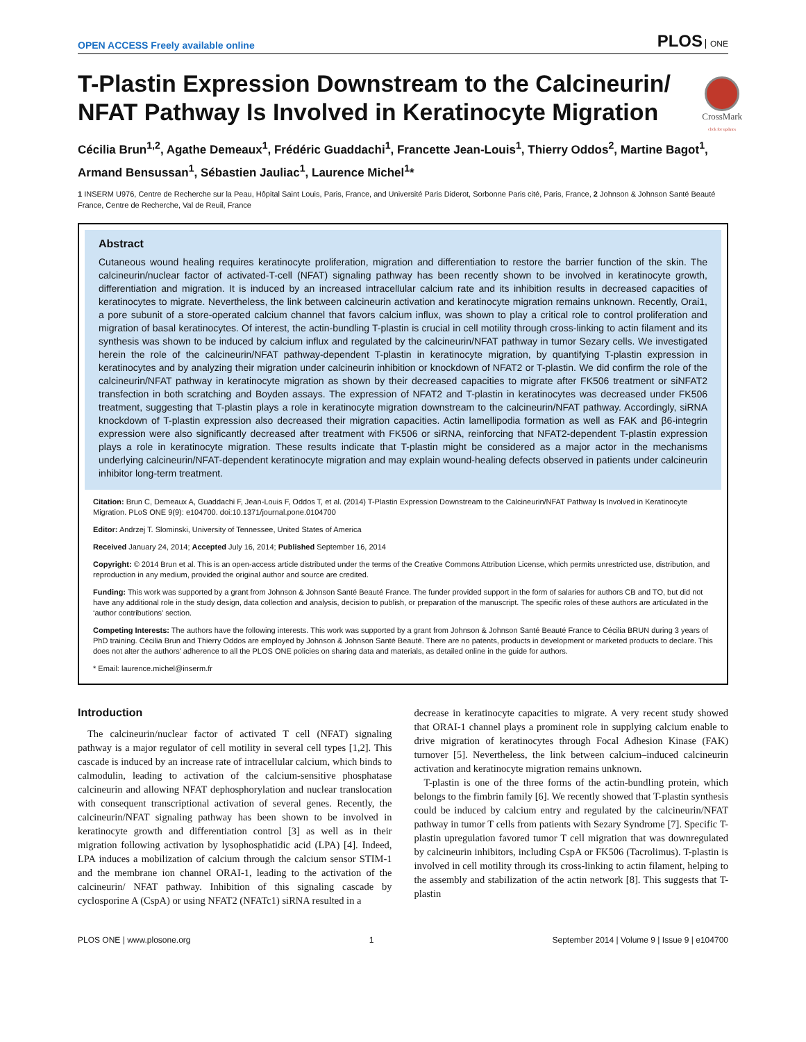OPEN ACCESS Freely available online
PLOS ONE
CrossMark
click for updates
T-Plastin Expression Downstream to the Calcineurin/ NFAT Pathway Is Involved in Keratinocyte Migration
Cécilia Brun<sup>1,2</sup>, Agathe Demeaux<sup>1</sup>, Frédéric Guaddachi<sup>1</sup>, Francette Jean-Louis<sup>1</sup>, Thierry Oddos<sup>2</sup>, Martine Bagot<sup>1</sup>, Armand Bensussan<sup>1</sup>, Sébastien Jauliac<sup>1</sup>, Laurence Michel<sup>1</sup>*
1 INSERM U976, Centre de Recherche sur la Peau, Hôpital Saint Louis, Paris, France, and Université Paris Diderot, Sorbonne Paris cité, Paris, France, 2 Johnson & Johnson Santé Beauté France, Centre de Recherche, Val de Reuil, France
Abstract
Cutaneous wound healing requires keratinocyte proliferation, migration and differentiation to restore the barrier function of the skin. The calcineurin/nuclear factor of activated-T-cell (NFAT) signaling pathway has been recently shown to be involved in keratinocyte growth, differentiation and migration. It is induced by an increased intracellular calcium rate and its inhibition results in decreased capacities of keratinocytes to migrate. Nevertheless, the link between calcineurin activation and keratinocyte migration remains unknown. Recently, Orai1, a pore subunit of a store-operated calcium channel that favors calcium influx, was shown to play a critical role to control proliferation and migration of basal keratinocytes. Of interest, the actin-bundling T-plastin is crucial in cell motility through cross-linking to actin filament and its synthesis was shown to be induced by calcium influx and regulated by the calcineurin/NFAT pathway in tumor Sezary cells. We investigated herein the role of the calcineurin/NFAT pathway-dependent T-plastin in keratinocyte migration, by quantifying T-plastin expression in keratinocytes and by analyzing their migration under calcineurin inhibition or knockdown of NFAT2 or T-plastin. We did confirm the role of the calcineurin/NFAT pathway in keratinocyte migration as shown by their decreased capacities to migrate after FK506 treatment or siNFAT2 transfection in both scratching and Boyden assays. The expression of NFAT2 and T-plastin in keratinocytes was decreased under FK506 treatment, suggesting that T-plastin plays a role in keratinocyte migration downstream to the calcineurin/NFAT pathway. Accordingly, siRNA knockdown of T-plastin expression also decreased their migration capacities. Actin lamellipodia formation as well as FAK and β6-integrin expression were also significantly decreased after treatment with FK506 or siRNA, reinforcing that NFAT2-dependent T-plastin expression plays a role in keratinocyte migration. These results indicate that T-plastin might be considered as a major actor in the mechanisms underlying calcineurin/NFAT-dependent keratinocyte migration and may explain wound-healing defects observed in patients under calcineurin inhibitor long-term treatment.
Citation: Brun C, Demeaux A, Guaddachi F, Jean-Louis F, Oddos T, et al. (2014) T-Plastin Expression Downstream to the Calcineurin/NFAT Pathway Is Involved in Keratinocyte Migration. PLoS ONE 9(9): e104700. doi:10.1371/journal.pone.0104700
Editor: Andrzej T. Slominski, University of Tennessee, United States of America
Received January 24, 2014; Accepted July 16, 2014; Published September 16, 2014
Copyright: © 2014 Brun et al. This is an open-access article distributed under the terms of the Creative Commons Attribution License, which permits unrestricted use, distribution, and reproduction in any medium, provided the original author and source are credited.
Funding: This work was supported by a grant from Johnson & Johnson Santé Beauté France. The funder provided support in the form of salaries for authors CB and TO, but did not have any additional role in the study design, data collection and analysis, decision to publish, or preparation of the manuscript. The specific roles of these authors are articulated in the ‘author contributions’ section.
Competing Interests: The authors have the following interests. This work was supported by a grant from Johnson & Johnson Santé Beauté France to Cécilia BRUN during 3 years of PhD training. Cécilia Brun and Thierry Oddos are employed by Johnson & Johnson Santé Beauté. There are no patents, products in development or marketed products to declare. This does not alter the authors’ adherence to all the PLOS ONE policies on sharing data and materials, as detailed online in the guide for authors.
* Email: laurence.michel@inserm.fr
Introduction
The calcineurin/nuclear factor of activated T cell (NFAT) signaling pathway is a major regulator of cell motility in several cell types [1,2]. This cascade is induced by an increase rate of intracellular calcium, which binds to calmodulin, leading to activation of the calcium-sensitive phosphatase calcineurin and allowing NFAT dephosphorylation and nuclear translocation with consequent transcriptional activation of several genes. Recently, the calcineurin/NFAT signaling pathway has been shown to be involved in keratinocyte growth and differentiation control [3] as well as in their migration following activation by lysophosphatidic acid (LPA) [4]. Indeed, LPA induces a mobilization of calcium through the calcium sensor STIM-1 and the membrane ion channel ORAI-1, leading to the activation of the calcineurin/ NFAT pathway. Inhibition of this signaling cascade by cyclosporine A (CspA) or using NFAT2 (NFATc1) siRNA resulted in a
decrease in keratinocyte capacities to migrate. A very recent study showed that ORAI-1 channel plays a prominent role in supplying calcium enable to drive migration of keratinocytes through Focal Adhesion Kinase (FAK) turnover [5]. Nevertheless, the link between calcium–induced calcineurin activation and keratinocyte migration remains unknown.
T-plastin is one of the three forms of the actin-bundling protein, which belongs to the fimbrin family [6]. We recently showed that T-plastin synthesis could be induced by calcium entry and regulated by the calcineurin/NFAT pathway in tumor T cells from patients with Sezary Syndrome [7]. Specific T-plastin upregulation favored tumor T cell migration that was downregulated by calcineurin inhibitors, including CspA or FK506 (Tacrolimus). T-plastin is involved in cell motility through its cross-linking to actin filament, helping to the assembly and stabilization of the actin network [8]. This suggests that T-plastin
PLOS ONE | www.plosone.org 1 September 2014 | Volume 9 | Issue 9 | e104700